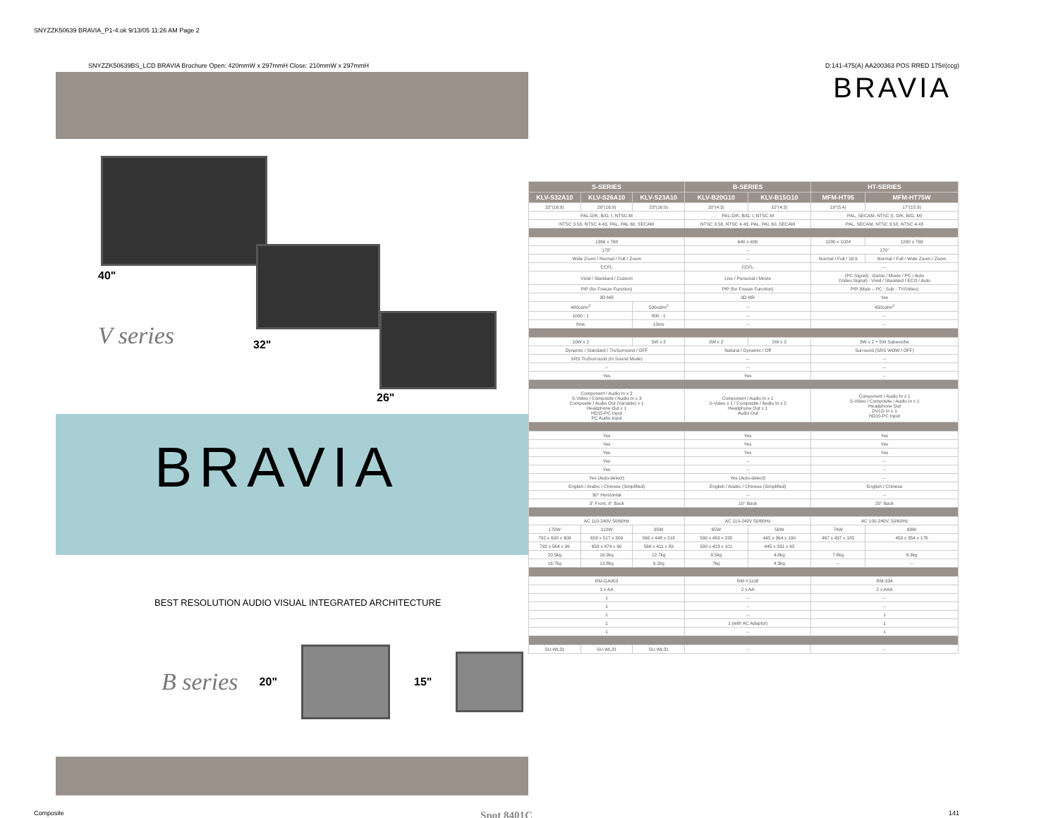SNYZZK50639 BRAVIA_P1-4.ok 9/13/05 11:26 AM Page 2
SNYZZK50639BS_LCD BRAVIA Brochure Open: 420mmW x 297mmH Close: 210mmW x 297mmH D:141-475(A) AA200363 POS RRED 175#(ccg)
40"
V series 32"
26"
BRAVIA
BEST RESOLUTION AUDIO VISUAL INTEGRATED ARCHITECTURE
B series 20" 15"
BRAVIA
| S-SERIES | | | B-SERIES | | HT-SERIES | |
| --- | --- | --- | --- | --- | --- | --- |
| KLV-S32A10 | KLV-S26A10 | KLV-S23A10 | KLV-B20G10 | KLV-B15G10 | MFM-HT95 | MFM-HT75W |
| 32"(16:9) | 26"(16:9) | 23"(16:9) | 20"(4:3) | 15"(4:3) | 19"(5:4) | 17"(15:9) |
| PAL-D/K, B/G, I, NTSC-M | | | PAL-D/K, B/G, I, NTSC-M | | PAL, SECAM, NTSC (I, D/K, B/G, M) | |
| NTSC 3.58, NTSC 4.43, PAL, PAL 60, SECAM | | | NTSC 3.58, NTSC 4.43, PAL, PAL 60, SECAM | | PAL, SECAM, NTSC 3.58, NTSC 4.43 | |
| 1366 x 768 | | | 640 x 480 | | 1280 x 1024 | 1280 x 768 |
| 178° | | | – | | 170° | |
| Wide Zoom / Normal / Full / Zoom | | | – | | Normal / Full / 16:9 | Normal / Full / Wide Zoom / Zoom |
| CCFL | | | CCFL | | – | |
| Vivid / Standard / Custom | | | Live / Personal / Movie | | (PC Signal) : Game / Movie / PC / Auto (Video Signal) : Vivid / Standard / ECO / Auto | |
| PIP (for Freeze Function) | | | PIP (for Freeze Function) | | PIP (Main – PC ; Sub - TV/Video) | |
| 3D-NR | | | 3D-NR | | Yes | |
| 480cd/m<sup>2</sup> | | 500cd/m<sup>2</sup> | – | | 450cd/m<sup>2</sup> | |
| 1000 : 1 | | 800 : 1 | – | | – | |
| 8ms | | 10ms | – | | – | |
| 10W x 2 | | 5W x 2 | 3W x 2 | 2W x 2 | 3W x 2 + 5W Subwoofer | |
| Dynamic / Standard / TruSurround / OFF | | | Natural / Dynamic / Off | | Surround (SRS WOW / OFF) | |
| SRS TruSurround (In Sound Mode) | | | – | | – | |
| – | | | – | | – | |
| Yes | | | Yes | | – | |
| Component / Audio In x 2 S-Video / Composite / Audio In x 3 Composite / Audio Out (Variable) x 1 Headphone Out x 1 HD15-PC Input PC Audio Input | | | Component / Audio In x 1 S-Video x 1 / Composite / Audio In x 2 Headphone Out x 1 Audio Out | | Component / Audio In x 1 S-Video / Composite / Audio In x 1 Headphone Out DVI-D In x 1 HD15-PC Input | |
| Yes | | | Yes | | Yes | |
| Yes | | | Yes | | Yes | |
| Yes | | | Yes | | Yes | |
| Yes | | | – | | – | |
| Yes | | | – | | – | |
| Yes (Auto-detect) | | | Yes (Auto-detect) | | – | |
| English / Arabic / Chinese (Simplified) | | | English / Arabic / Chinese (Simplified) | | English / Chinese | |
| 30° Horizontal | | | – | | – | |
| 3° Front, 8° Back | | | 10° Back | | 20° Back | |
| AC 110-240V 50/60Hz | | | AC 110-240V 50/60Hz | | AC 100-240V, 50/60Hz | |
| 170W | 110W | 95W | 65W | 50W | 74W | 68W |
| 792 x 608 x 309 | 658 x 517 x 309 | 566 x 448 x 218 | 580 x 459 x 235 | 445 x 364 x 190 | 467 x 437 x 185 | 450 x 354 x 176 |
| 792 x 564 x 99 | 658 x 474 x 90 | 566 x 411 x 89 | 580 x 423 x 101 | 445 x 331 x 93 | | |
| 20.5kg | 16.9kg | 12.7kg | 8.5kg | 4.8kg | 7.8kg | 6.3kg |
| 16.7kg | 12.8kg | 9.1kg | 7kg | 4.3kg | – | – |
| RM-GA003 | | | RM-Y1108 | | RM-334 | |
| 2 x AA | | | 2 x AA | | 2 x AAA | |
| 1 | | | – | | – | |
| 1 | | | – | | – | |
| 1 | | | – | | 1 | |
| 1 | | | 1 (with AC Adaptor) | | 1 | |
| 1 | | | – | | 1 | |
| SU-WL31 | SU-WL31 | SU-WL31 | – | | – | |
Composite Spot 8401C 141